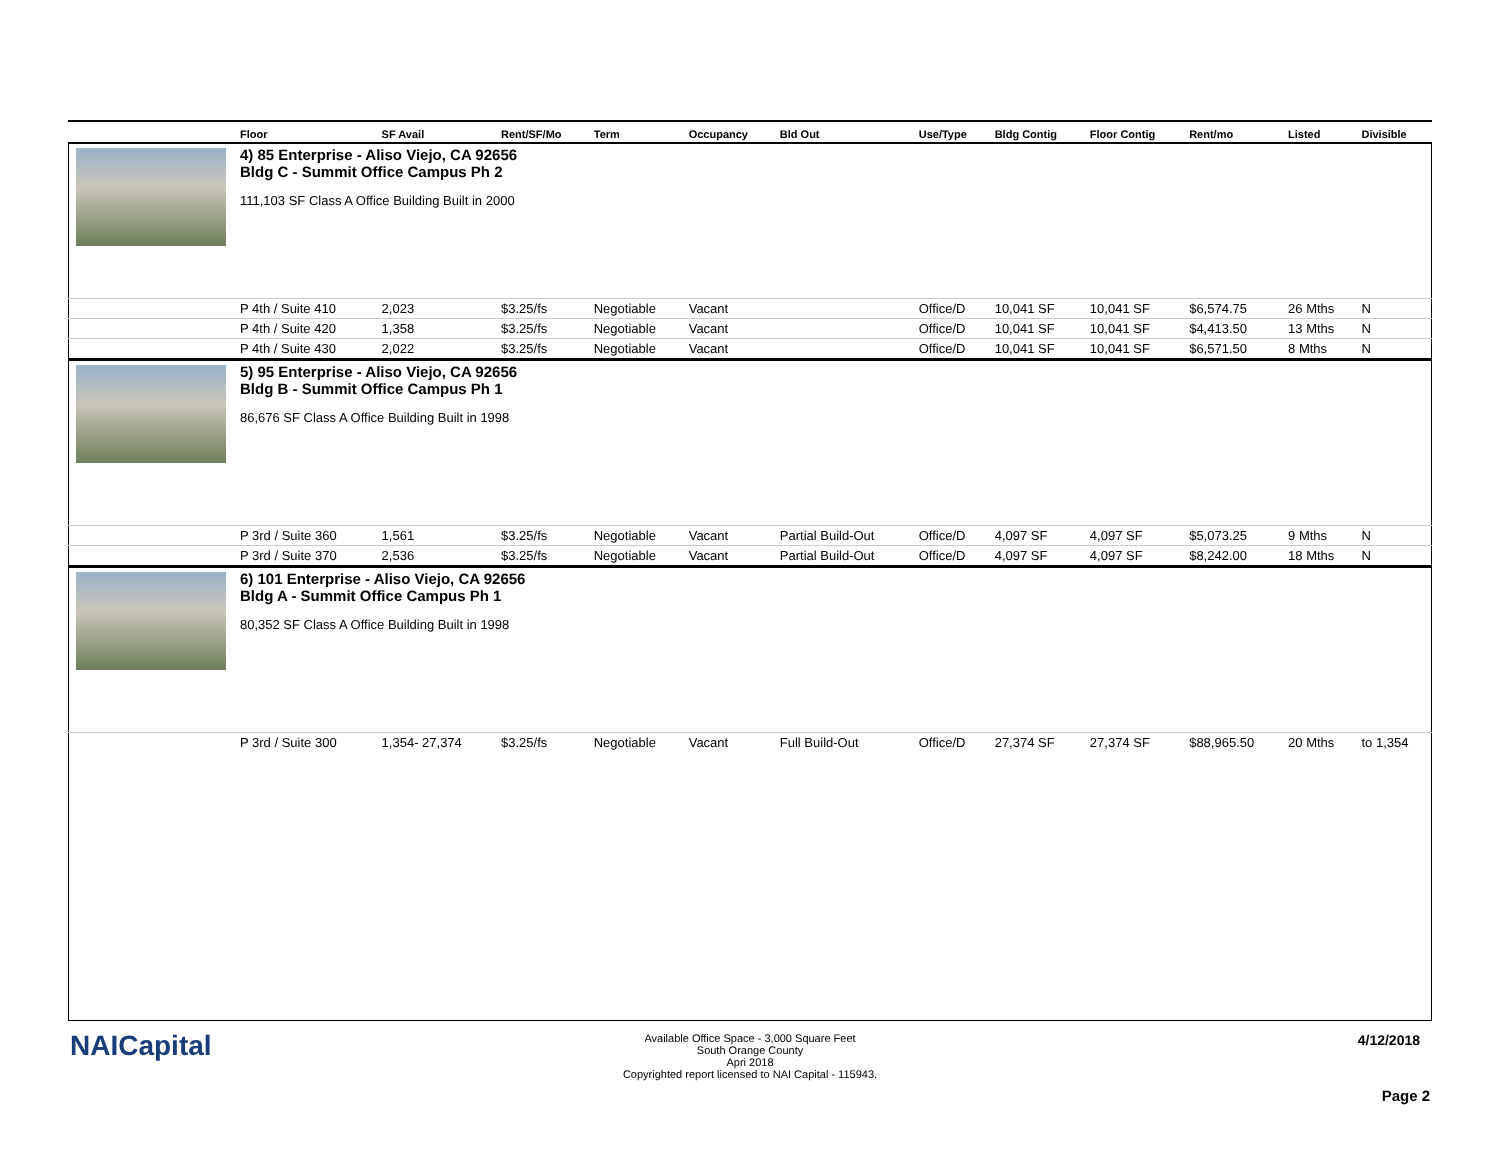| | Floor | SF Avail | Rent/SF/Mo | Term | Occupancy | Bld Out | Use/Type | Bldg Contig | Floor Contig | Rent/mo | Listed | Divisible |
| --- | --- | --- | --- | --- | --- | --- | --- | --- | --- | --- | --- | --- |
| | 4) 85 Enterprise - Aliso Viejo, CA 92656 Bldg C - Summit Office Campus Ph 2 111,103 SF Class A Office Building Built in 2000 | | | | | | | | | | | |
| | P 4th / Suite 410 | 2,023 | $3.25/fs | Negotiable | Vacant | | Office/D | 10,041 SF | 10,041 SF | $6,574.75 | 26 Mths | N |
| | P 4th / Suite 420 | 1,358 | $3.25/fs | Negotiable | Vacant | | Office/D | 10,041 SF | 10,041 SF | $4,413.50 | 13 Mths | N |
| | P 4th / Suite 430 | 2,022 | $3.25/fs | Negotiable | Vacant | | Office/D | 10,041 SF | 10,041 SF | $6,571.50 | 8 Mths | N |
| | 5) 95 Enterprise - Aliso Viejo, CA 92656 Bldg B - Summit Office Campus Ph 1 86,676 SF Class A Office Building Built in 1998 | | | | | | | | | | | |
| | P 3rd / Suite 360 | 1,561 | $3.25/fs | Negotiable | Vacant | Partial Build-Out | Office/D | 4,097 SF | 4,097 SF | $5,073.25 | 9 Mths | N |
| | P 3rd / Suite 370 | 2,536 | $3.25/fs | Negotiable | Vacant | Partial Build-Out | Office/D | 4,097 SF | 4,097 SF | $8,242.00 | 18 Mths | N |
| | 6) 101 Enterprise - Aliso Viejo, CA 92656 Bldg A - Summit Office Campus Ph 1 80,352 SF Class A Office Building Built in 1998 | | | | | | | | | | | |
| | P 3rd / Suite 300 | 1,354- 27,374 | $3.25/fs | Negotiable | Vacant | Full Build-Out | Office/D | 27,374 SF | 27,374 SF | $88,965.50 | 20 Mths | to 1,354 |
NAICapital
Available Office Space - 3,000 Square Feet
South Orange County
Apri 2018
Copyrighted report licensed to NAI Capital - 115943.
4/12/2018
Page 2